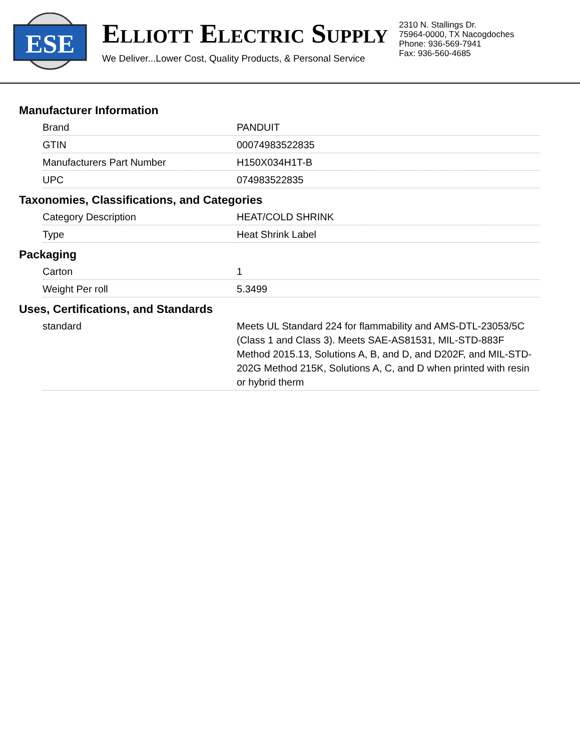ESE
ELLIOTT ELECTRIC SUPPLY
We Deliver...Lower Cost, Quality Products, & Personal Service
2310 N. Stallings Dr.
75964-0000, TX Nacogdoches
Phone: 936-569-7941
Fax: 936-560-4685
Manufacturer Information
| Brand | PANDUIT |
| GTIN | 00074983522835 |
| Manufacturers Part Number | H150X034H1T-B |
| UPC | 074983522835 |
Taxonomies, Classifications, and Categories
| Category Description | HEAT/COLD SHRINK |
| Type | Heat Shrink Label |
Packaging
| Carton | 1 |
| Weight Per roll | 5.3499 |
Uses, Certifications, and Standards
| standard | Meets UL Standard 224 for flammability and AMS-DTL-23053/5C (Class 1 and Class 3). Meets SAE-AS81531, MIL-STD-883F Method 2015.13, Solutions A, B, and D, and D202F, and MIL-STD-202G Method 215K, Solutions A, C, and D when printed with resin or hybrid therm |